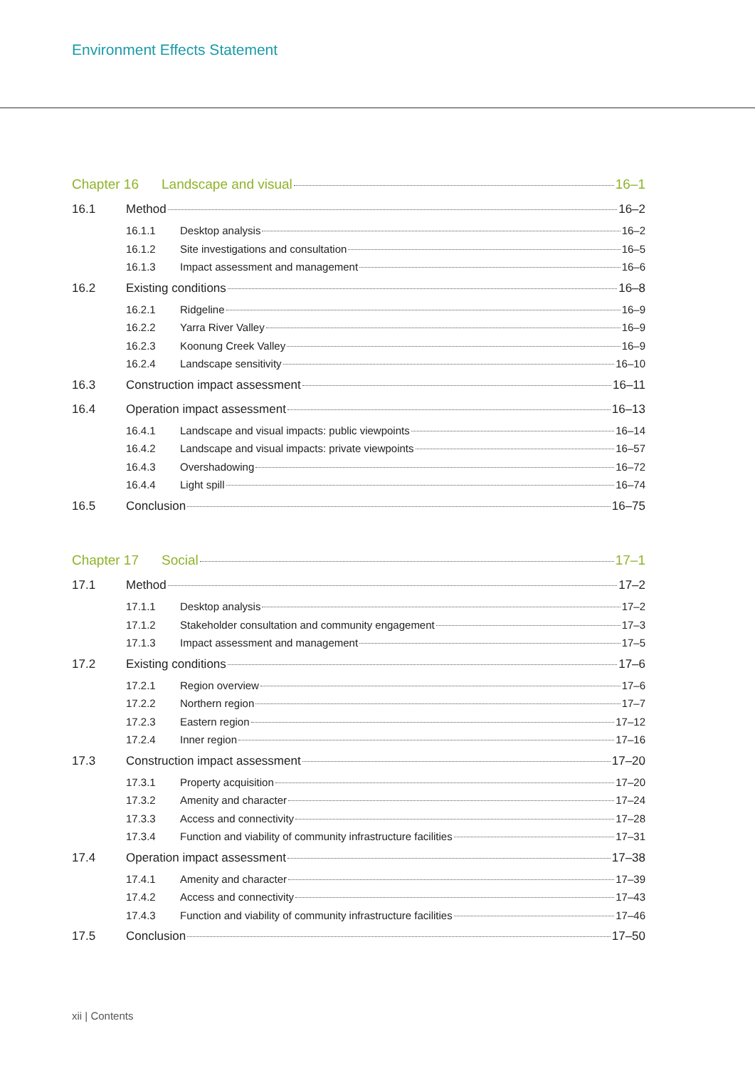Environment Effects Statement
Chapter 16 Landscape and visual 16–1
16.1 Method 16–2
16.1.1 Desktop analysis 16–2
16.1.2 Site investigations and consultation 16–5
16.1.3 Impact assessment and management 16–6
16.2 Existing conditions 16–8
16.2.1 Ridgeline 16–9
16.2.2 Yarra River Valley 16–9
16.2.3 Koonung Creek Valley 16–9
16.2.4 Landscape sensitivity 16–10
16.3 Construction impact assessment 16–11
16.4 Operation impact assessment 16–13
16.4.1 Landscape and visual impacts: public viewpoints 16–14
16.4.2 Landscape and visual impacts: private viewpoints 16–57
16.4.3 Overshadowing 16–72
16.4.4 Light spill 16–74
16.5 Conclusion 16–75
Chapter 17 Social 17–1
17.1 Method 17–2
17.1.1 Desktop analysis 17–2
17.1.2 Stakeholder consultation and community engagement 17–3
17.1.3 Impact assessment and management 17–5
17.2 Existing conditions 17–6
17.2.1 Region overview 17–6
17.2.2 Northern region 17–7
17.2.3 Eastern region 17–12
17.2.4 Inner region 17–16
17.3 Construction impact assessment 17–20
17.3.1 Property acquisition 17–20
17.3.2 Amenity and character 17–24
17.3.3 Access and connectivity 17–28
17.3.4 Function and viability of community infrastructure facilities 17–31
17.4 Operation impact assessment 17–38
17.4.1 Amenity and character 17–39
17.4.2 Access and connectivity 17–43
17.4.3 Function and viability of community infrastructure facilities 17–46
17.5 Conclusion 17–50
xii | Contents